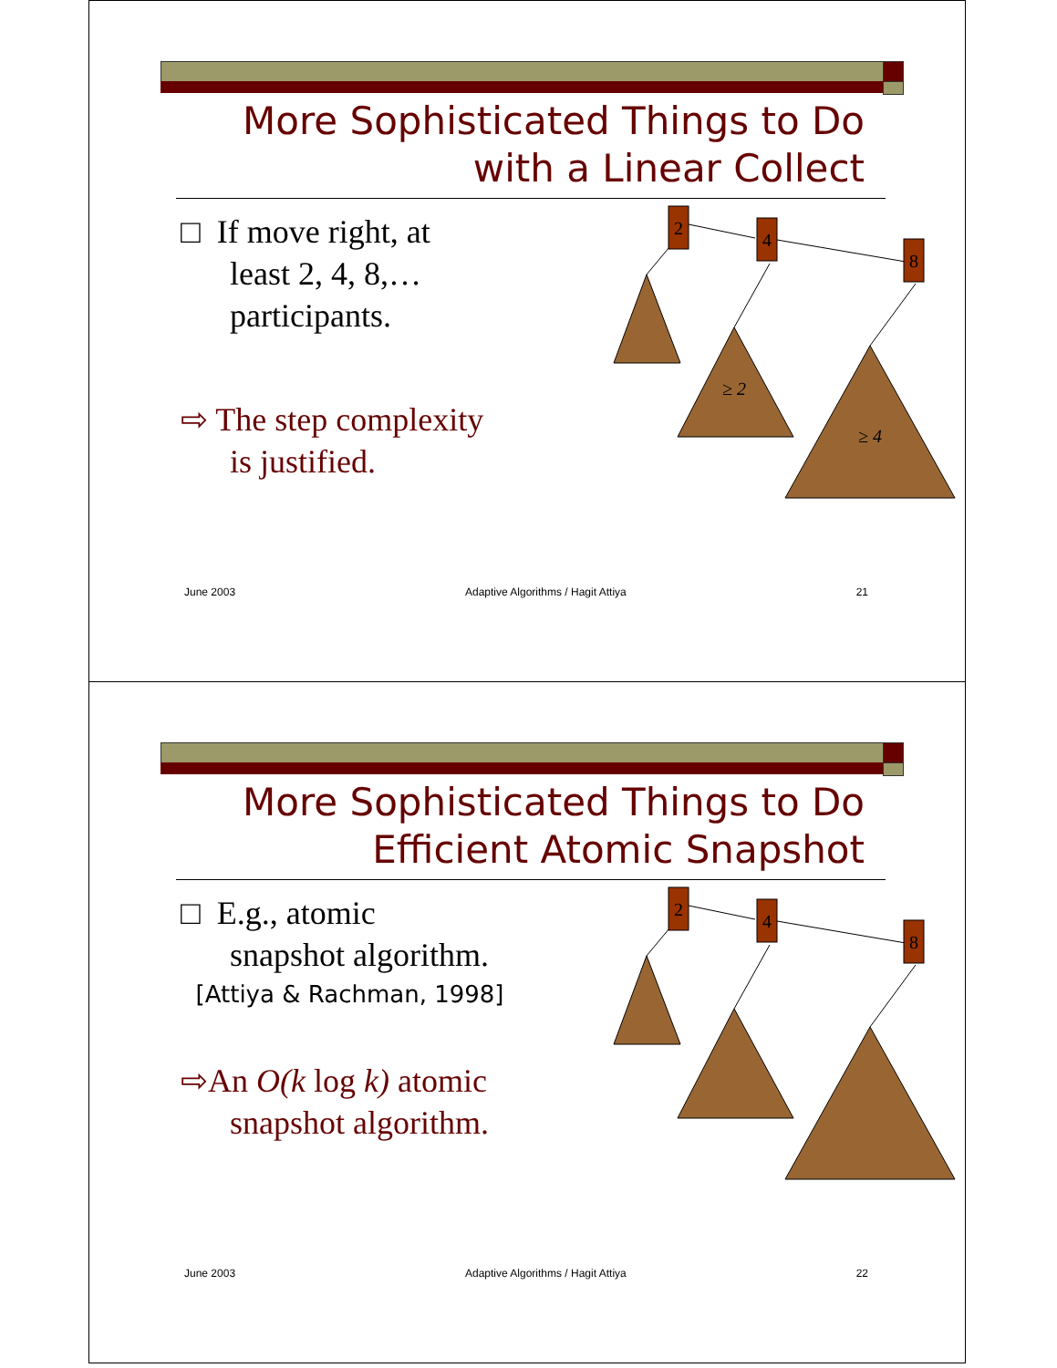More Sophisticated Things to Do
with a Linear Collect
□ If move right, at
least 2, 4, 8,…
participants.
⇨ The step complexity
is justified.
2
4
8
≥ 2
≥ 4
June 2003 Adaptive Algorithms / Hagit Attiya 21
More Sophisticated Things to Do
Efficient Atomic Snapshot
□ E.g., atomic
snapshot algorithm.
[Attiya & Rachman, 1998]
⇨An O(k log k) atomic
snapshot algorithm.
2
4
8
June 2003 Adaptive Algorithms / Hagit Attiya 22